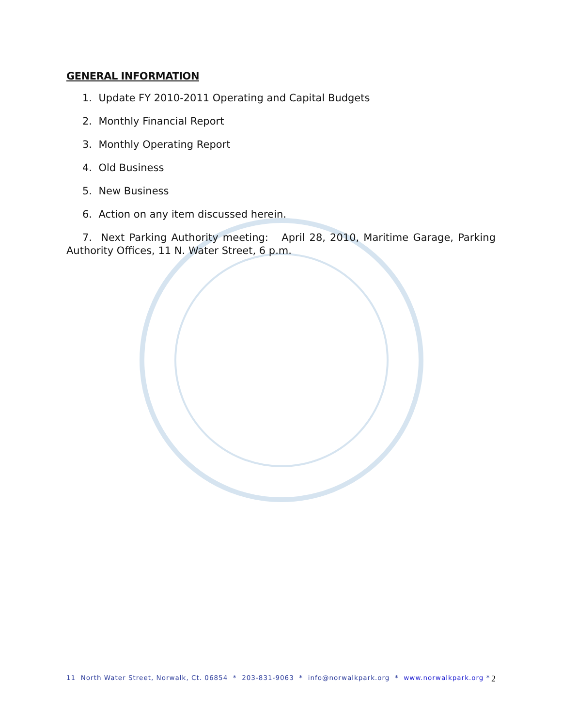GENERAL INFORMATION
1. Update FY 2010-2011 Operating and Capital Budgets
2. Monthly Financial Report
3. Monthly Operating Report
4. Old Business
5. New Business
6. Action on any item discussed herein.
7. Next Parking Authority meeting: April 28, 2010, Maritime Garage, Parking Authority Offices, 11 N. Water Street, 6 p.m.
11 North Water Street, Norwalk, Ct. 06854 * 203-831-9063 * info@norwalkpark.org * www.norwalkpark.org * 2